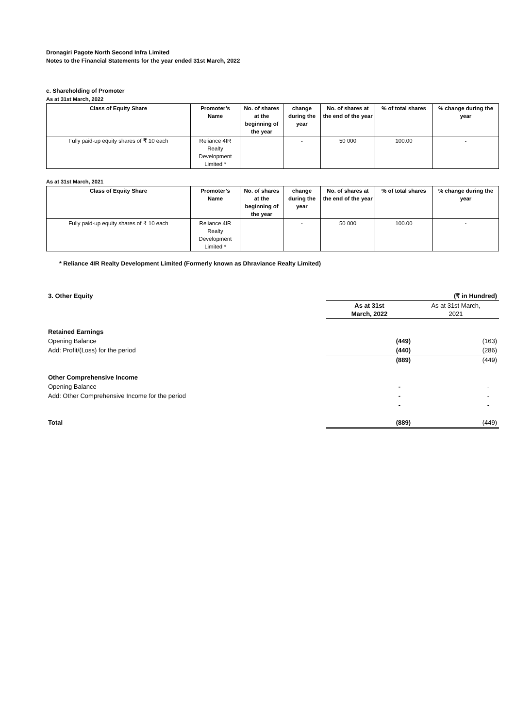Dronagiri Pagote North Second Infra Limited
Notes to the Financial Statements for the year ended 31st March, 2022
c. Shareholding of Promoter
As at 31st March, 2022
| Class of Equity Share | Promoter’s Name | No. of shares at the beginning of the year | change during the year | No. of shares at the end of the year | % of total shares | % change during the year |
| --- | --- | --- | --- | --- | --- | --- |
| Fully paid-up equity shares of ₹ 10 each | Reliance 4IR Realty Development Limited * | | - | 50 000 | 100.00 | - |
As at 31st March, 2021
| Class of Equity Share | Promoter’s Name | No. of shares at the beginning of the year | change during the year | No. of shares at the end of the year | % of total shares | % change during the year |
| --- | --- | --- | --- | --- | --- | --- |
| Fully paid-up equity shares of ₹ 10 each | Reliance 4IR Realty Development Limited * | | - | 50 000 | 100.00 | - |
* Reliance 4IR Realty Development Limited (Formerly known as Dhraviance Realty Limited)
| 3. Other Equity | | (₹ in Hundred) |
| | As at 31st March, 2022 | As at 31st March, 2021 |
| Retained Earnings | | |
| Opening Balance | (449) | (163) |
| Add: Profit/(Loss) for the period | (440) | (286) |
| | (889) | (449) |
| Other Comprehensive Income | | |
| Opening Balance | - | - |
| Add: Other Comprehensive Income for the period | - | - |
| | - | - |
| Total | (889) | (449) |